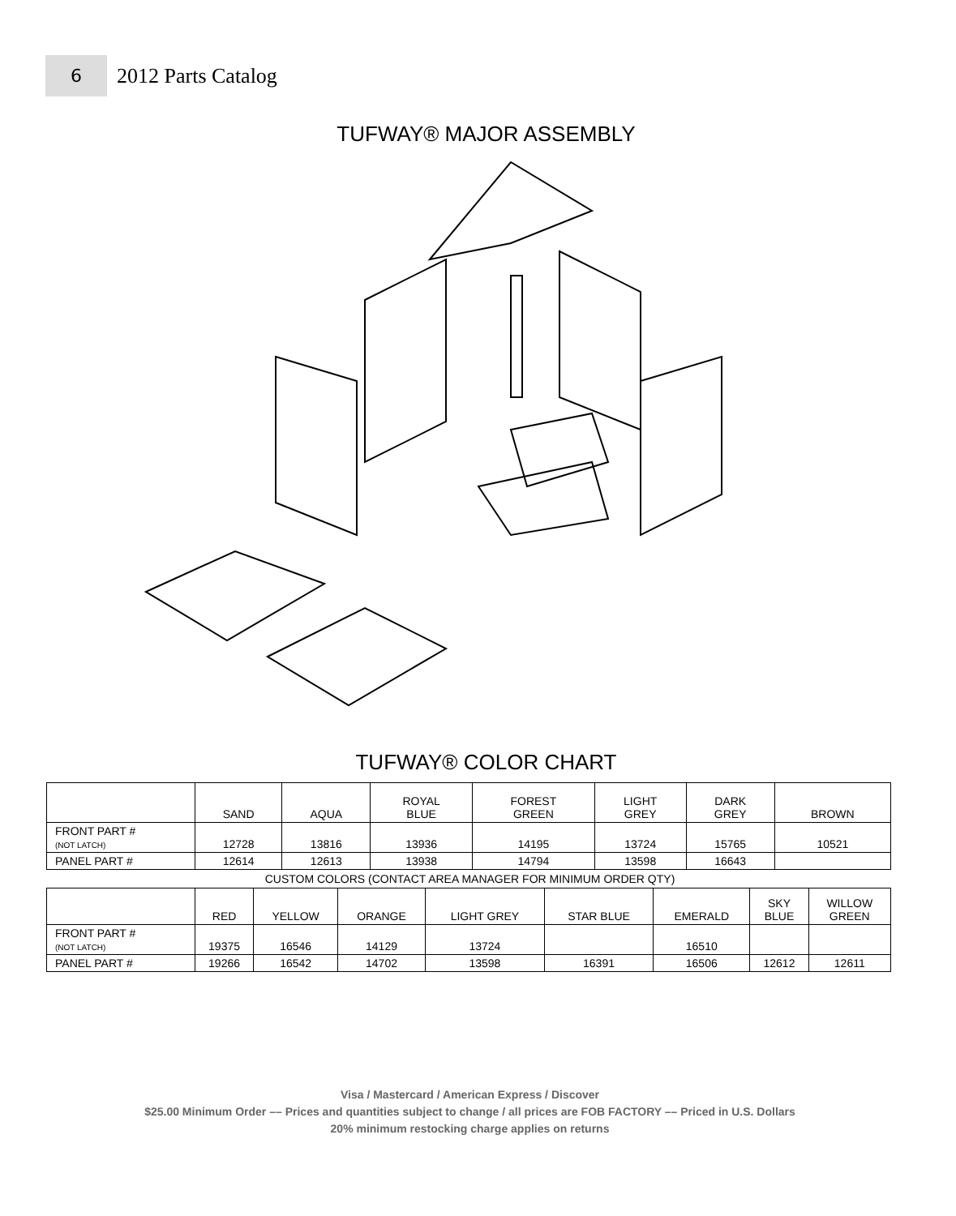6
2012 Parts Catalog
TUFWAY® MAJOR ASSEMBLY
TUFWAY® COLOR CHART
| | SAND | AQUA | ROYAL BLUE | FOREST GREEN | LIGHT GREY | DARK GREY | BROWN |
| --- | --- | --- | --- | --- | --- | --- | --- |
| FRONT PART # (NOT LATCH) | 12728 | 13816 | 13936 | 14195 | 13724 | 15765 | 10521 |
| PANEL PART # | 12614 | 12613 | 13938 | 14794 | 13598 | 16643 | |
CUSTOM COLORS (CONTACT AREA MANAGER FOR MINIMUM ORDER QTY)
| | RED | YELLOW | ORANGE | LIGHT GREY | STAR BLUE | EMERALD | SKY BLUE | WILLOW GREEN |
| --- | --- | --- | --- | --- | --- | --- | --- | --- |
| FRONT PART # (NOT LATCH) | 19375 | 16546 | 14129 | 13724 | | 16510 | | |
| PANEL PART # | 19266 | 16542 | 14702 | 13598 | 16391 | 16506 | 12612 | 12611 |
Visa / Mastercard / American Express / Discover
$25.00 Minimum Order –– Prices and quantities subject to change / all prices are FOB FACTORY –– Priced in U.S. Dollars
20% minimum restocking charge applies on returns